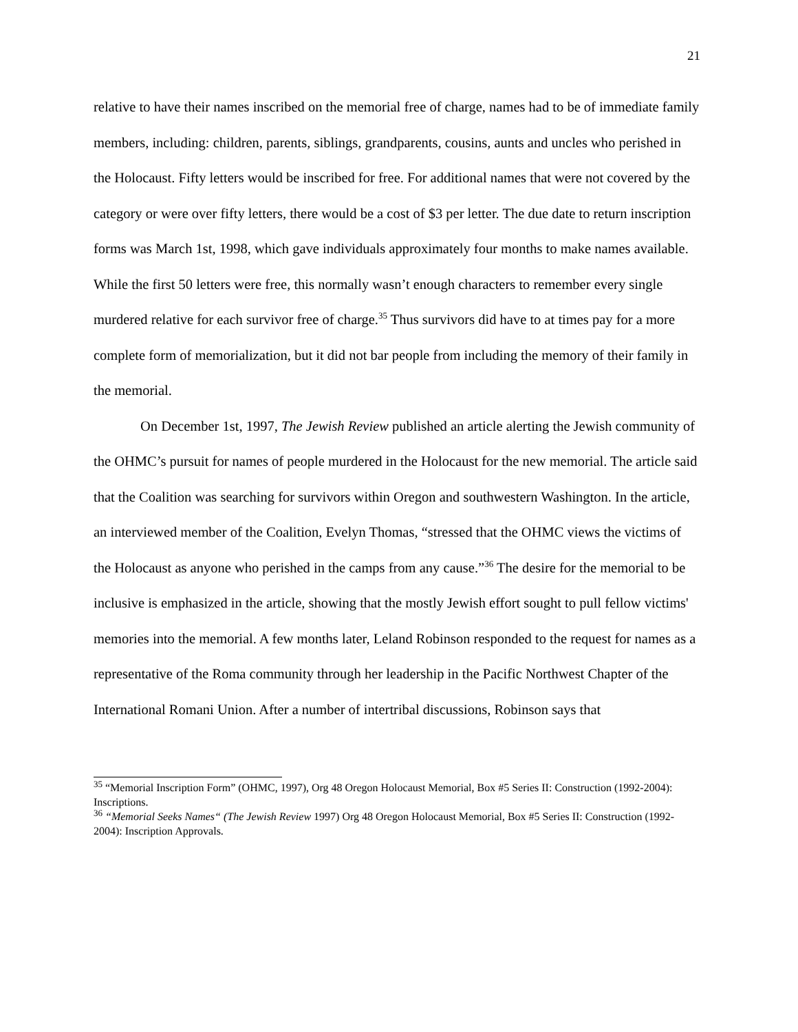21
relative to have their names inscribed on the memorial free of charge, names had to be of immediate family members, including: children, parents, siblings, grandparents, cousins, aunts and uncles who perished in the Holocaust. Fifty letters would be inscribed for free. For additional names that were not covered by the category or were over fifty letters, there would be a cost of $3 per letter. The due date to return inscription forms was March 1st, 1998, which gave individuals approximately four months to make names available. While the first 50 letters were free, this normally wasn’t enough characters to remember every single murdered relative for each survivor free of charge.<sup>35</sup> Thus survivors did have to at times pay for a more complete form of memorialization, but it did not bar people from including the memory of their family in the memorial.
On December 1st, 1997, The Jewish Review published an article alerting the Jewish community of the OHMC’s pursuit for names of people murdered in the Holocaust for the new memorial. The article said that the Coalition was searching for survivors within Oregon and southwestern Washington. In the article, an interviewed member of the Coalition, Evelyn Thomas, “stressed that the OHMC views the victims of the Holocaust as anyone who perished in the camps from any cause.”<sup>36</sup> The desire for the memorial to be inclusive is emphasized in the article, showing that the mostly Jewish effort sought to pull fellow victims' memories into the memorial. A few months later, Leland Robinson responded to the request for names as a representative of the Roma community through her leadership in the Pacific Northwest Chapter of the International Romani Union. After a number of intertribal discussions, Robinson says that
<sup>35</sup> “Memorial Inscription Form” (OHMC, 1997), Org 48 Oregon Holocaust Memorial, Box #5 Series II: Construction (1992-2004): Inscriptions.
<sup>36</sup> “Memorial Seeks Names“ (The Jewish Review 1997) Org 48 Oregon Holocaust Memorial, Box #5 Series II: Construction (1992-2004): Inscription Approvals.